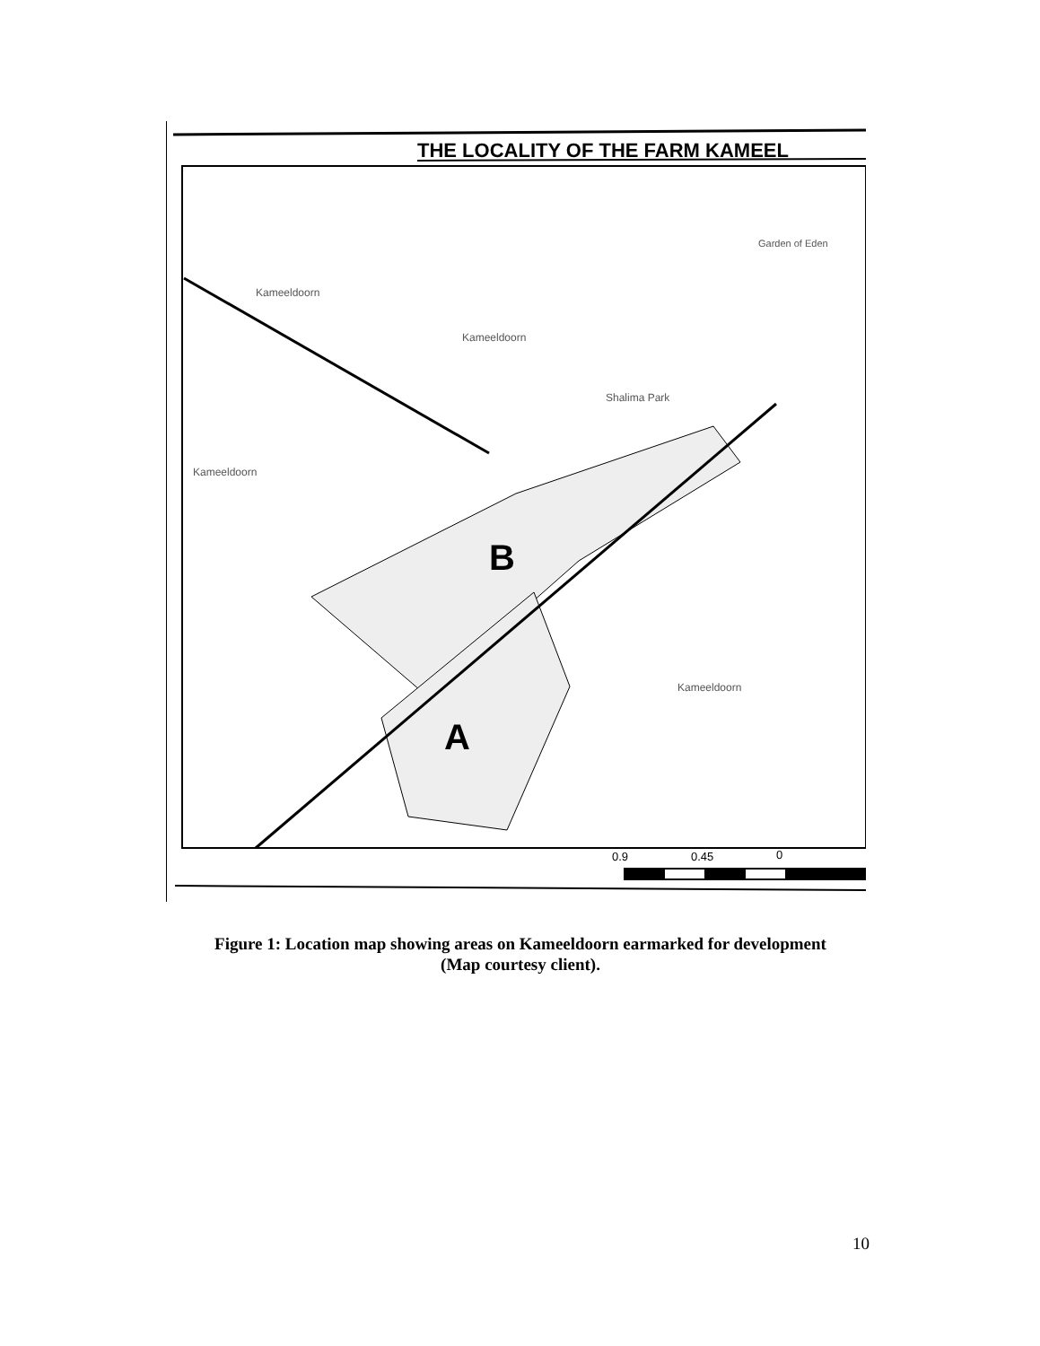THE LOCALITY OF THE FARM KAMEEL
B
A
Kameeldoorn
Kameeldoorn
Shalima Park
Kameeldoorn
Kameeldoorn
Garden of Eden
0.9
0.45
0
Figure 1: Location map showing areas on Kameeldoorn earmarked for development
(Map courtesy client).
10